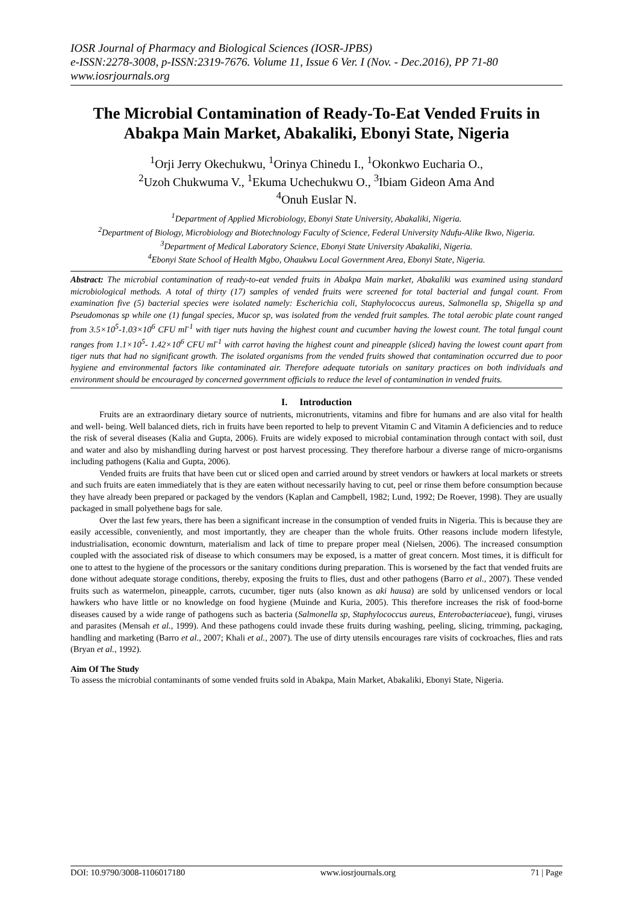IOSR Journal of Pharmacy and Biological Sciences (IOSR-JPBS)
e-ISSN:2278-3008, p-ISSN:2319-7676. Volume 11, Issue 6 Ver. I (Nov. - Dec.2016), PP 71-80
www.iosrjournals.org
The Microbial Contamination of Ready-To-Eat Vended Fruits in Abakpa Main Market, Abakaliki, Ebonyi State, Nigeria
<sup>1</sup> Orji Jerry Okechukwu, <sup>1</sup>Orinya Chinedu I., <sup>1</sup>Okonkwo Eucharia O.,
<sup>2</sup> Uzoh Chukwuma V., <sup>1</sup>Ekuma Uchechukwu O., <sup>3</sup>Ibiam Gideon Ama And
<sup>4</sup> Onuh Euslar N.
<sup>1</sup> Department of Applied Microbiology, Ebonyi State University, Abakaliki, Nigeria.
<sup>2</sup> Department of Biology, Microbiology and Biotechnology Faculty of Science, Federal University Ndufu-Alike Ikwo, Nigeria.
<sup>3</sup> Department of Medical Laboratory Science, Ebonyi State University Abakaliki, Nigeria.
<sup>4</sup> Ebonyi State School of Health Mgbo, Ohaukwu Local Government Area, Ebonyi State, Nigeria.
Abstract: The microbial contamination of ready-to-eat vended fruits in Abakpa Main market, Abakaliki was examined using standard microbiological methods. A total of thirty (17) samples of vended fruits were screened for total bacterial and fungal count. From examination five (5) bacterial species were isolated namely: Escherichia coli, Staphylococcus aureus, Salmonella sp, Shigella sp and Pseudomonas sp while one (1) fungal species, Mucor sp, was isolated from the vended fruit samples. The total aerobic plate count ranged from 3.5×10<sup>5</sup>-1.03×10<sup>6</sup> CFU ml<sup>-1</sup> with tiger nuts having the highest count and cucumber having the lowest count. The total fungal count ranges from 1.1×10<sup>5</sup>- 1.42×10<sup>6</sup> CFU ml<sup>-1</sup> with carrot having the highest count and pineapple (sliced) having the lowest count apart from tiger nuts that had no significant growth. The isolated organisms from the vended fruits showed that contamination occurred due to poor hygiene and environmental factors like contaminated air. Therefore adequate tutorials on sanitary practices on both individuals and environment should be encouraged by concerned government officials to reduce the level of contamination in vended fruits.
I. Introduction
Fruits are an extraordinary dietary source of nutrients, micronutrients, vitamins and fibre for humans and are also vital for health and well- being. Well balanced diets, rich in fruits have been reported to help to prevent Vitamin C and Vitamin A deficiencies and to reduce the risk of several diseases (Kalia and Gupta, 2006). Fruits are widely exposed to microbial contamination through contact with soil, dust and water and also by mishandling during harvest or post harvest processing. They therefore harbour a diverse range of micro-organisms including pathogens (Kalia and Gupta, 2006).
Vended fruits are fruits that have been cut or sliced open and carried around by street vendors or hawkers at local markets or streets and such fruits are eaten immediately that is they are eaten without necessarily having to cut, peel or rinse them before consumption because they have already been prepared or packaged by the vendors (Kaplan and Campbell, 1982; Lund, 1992; De Roever, 1998). They are usually packaged in small polyethene bags for sale.
Over the last few years, there has been a significant increase in the consumption of vended fruits in Nigeria. This is because they are easily accessible, conveniently, and most importantly, they are cheaper than the whole fruits. Other reasons include modern lifestyle, industrialisation, economic downturn, materialism and lack of time to prepare proper meal (Nielsen, 2006). The increased consumption coupled with the associated risk of disease to which consumers may be exposed, is a matter of great concern. Most times, it is difficult for one to attest to the hygiene of the processors or the sanitary conditions during preparation. This is worsened by the fact that vended fruits are done without adequate storage conditions, thereby, exposing the fruits to flies, dust and other pathogens (Barro et al., 2007). These vended fruits such as watermelon, pineapple, carrots, cucumber, tiger nuts (also known as aki hausa) are sold by unlicensed vendors or local hawkers who have little or no knowledge on food hygiene (Muinde and Kuria, 2005). This therefore increases the risk of food-borne diseases caused by a wide range of pathogens such as bacteria (Salmonella sp, Staphylococcus aureus, Enterobacteriaceae), fungi, viruses and parasites (Mensah et al., 1999). And these pathogens could invade these fruits during washing, peeling, slicing, trimming, packaging, handling and marketing (Barro et al., 2007; Khali et al., 2007). The use of dirty utensils encourages rare visits of cockroaches, flies and rats (Bryan et al., 1992).
Aim Of The Study
To assess the microbial contaminants of some vended fruits sold in Abakpa, Main Market, Abakaliki, Ebonyi State, Nigeria.
DOI: 10.9790/3008-1106017180 www.iosrjournals.org 71 | Page